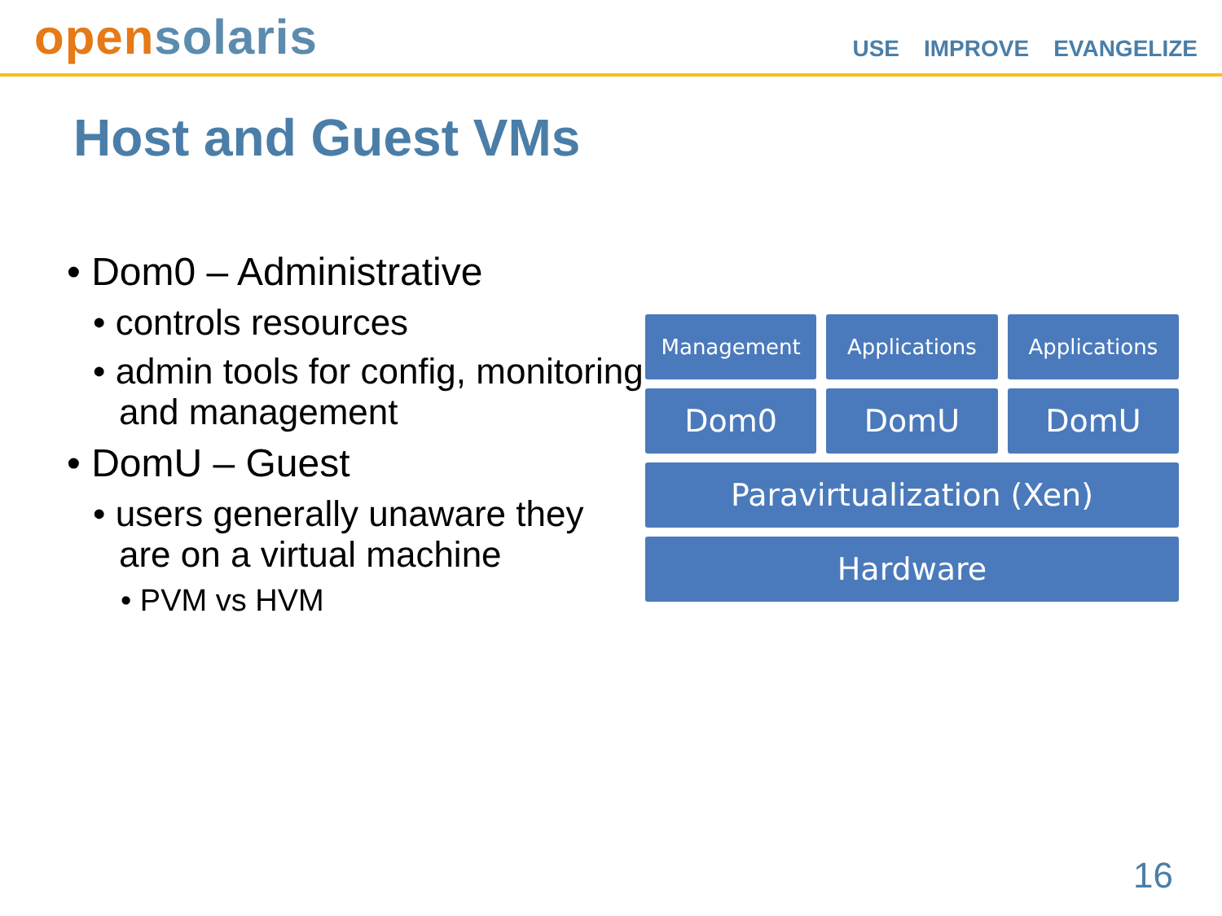opensolaris
USE IMPROVE EVANGELIZE
Host and Guest VMs
• Dom0 – Administrative
• controls resources
• admin tools for config, monitoring and management
• DomU – Guest
• users generally unaware they are on a virtual machine
• PVM vs HVM
Management Applications Applications
Dom0 DomU DomU
Paravirtualization (Xen)
Hardware
16